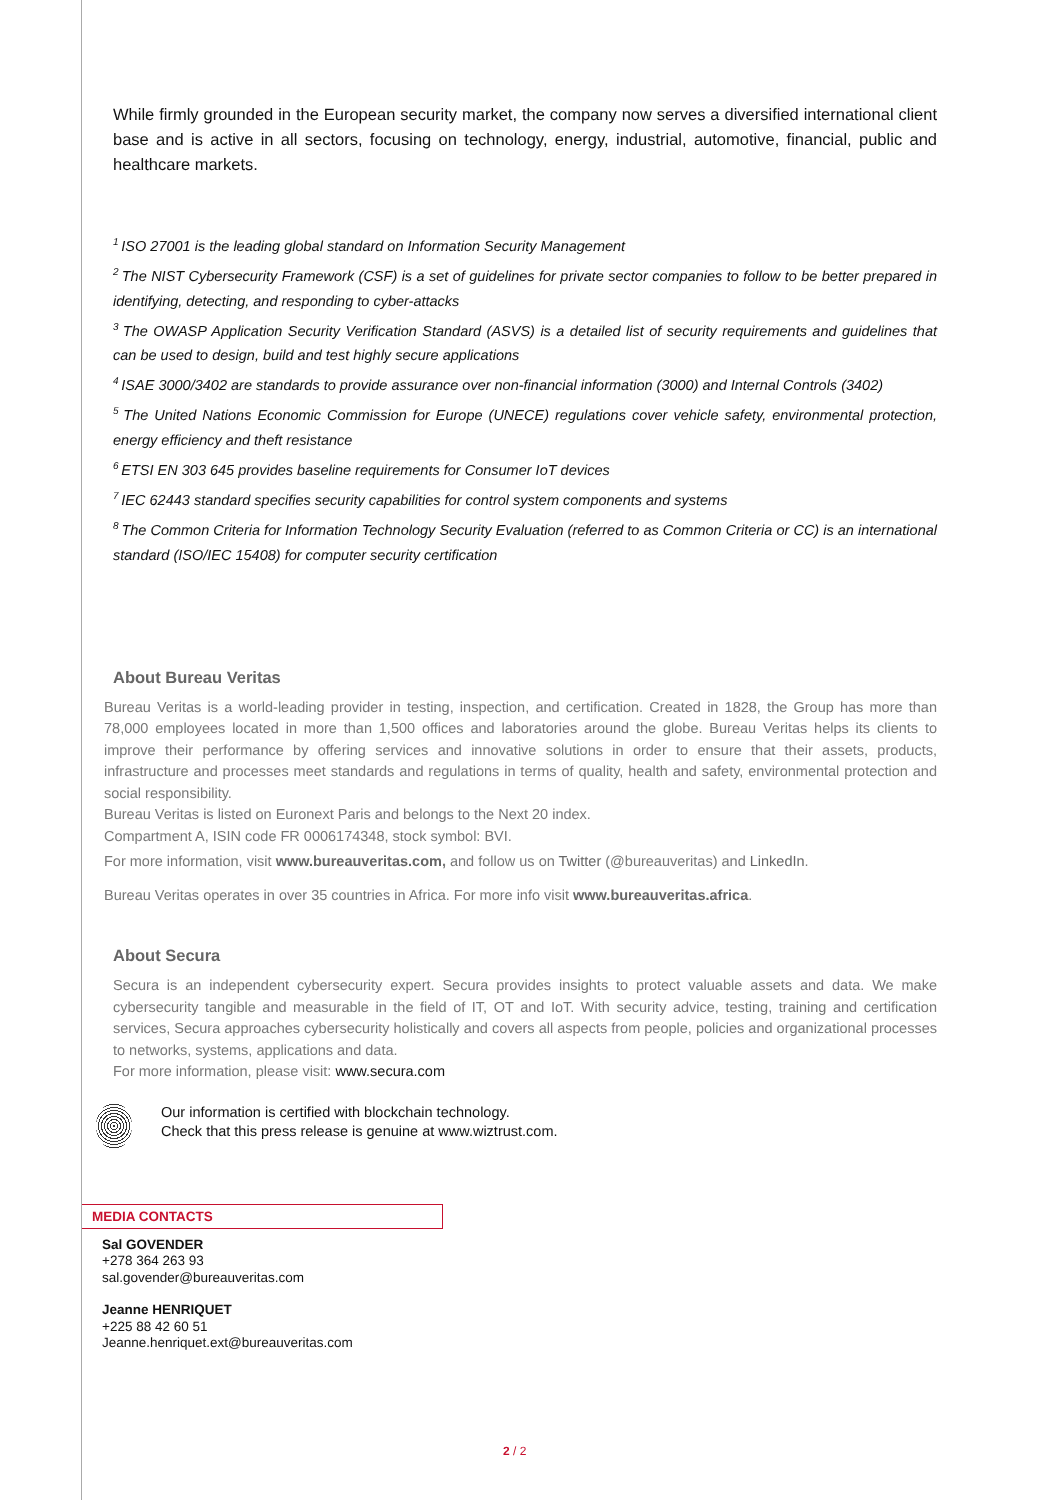While firmly grounded in the European security market, the company now serves a diversified international client base and is active in all sectors, focusing on technology, energy, industrial, automotive, financial, public and healthcare markets.
<sup>1</sup> ISO 27001 is the leading global standard on Information Security Management
<sup>2</sup> The NIST Cybersecurity Framework (CSF) is a set of guidelines for private sector companies to follow to be better prepared in identifying, detecting, and responding to cyber-attacks
<sup>3</sup> The OWASP Application Security Verification Standard (ASVS) is a detailed list of security requirements and guidelines that can be used to design, build and test highly secure applications
<sup>4</sup> ISAE 3000/3402 are standards to provide assurance over non-financial information (3000) and Internal Controls (3402)
<sup>5</sup> The United Nations Economic Commission for Europe (UNECE) regulations cover vehicle safety, environmental protection, energy efficiency and theft resistance
<sup>6</sup> ETSI EN 303 645 provides baseline requirements for Consumer IoT devices
<sup>7</sup> IEC 62443 standard specifies security capabilities for control system components and systems
<sup>8</sup> The Common Criteria for Information Technology Security Evaluation (referred to as Common Criteria or CC) is an international standard (ISO/IEC 15408) for computer security certification
About Bureau Veritas
Bureau Veritas is a world-leading provider in testing, inspection, and certification. Created in 1828, the Group has more than 78,000 employees located in more than 1,500 offices and laboratories around the globe. Bureau Veritas helps its clients to improve their performance by offering services and innovative solutions in order to ensure that their assets, products, infrastructure and processes meet standards and regulations in terms of quality, health and safety, environmental protection and social responsibility.
Bureau Veritas is listed on Euronext Paris and belongs to the Next 20 index.
Compartment A, ISIN code FR 0006174348, stock symbol: BVI.
For more information, visit www.bureauveritas.com, and follow us on Twitter (@bureauveritas) and LinkedIn.
Bureau Veritas operates in over 35 countries in Africa. For more info visit www.bureauveritas.africa.
About Secura
Secura is an independent cybersecurity expert. Secura provides insights to protect valuable assets and data. We make cybersecurity tangible and measurable in the field of IT, OT and IoT. With security advice, testing, training and certification services, Secura approaches cybersecurity holistically and covers all aspects from people, policies and organizational processes to networks, systems, applications and data.
For more information, please visit: www.secura.com
Our information is certified with blockchain technology.
Check that this press release is genuine at www.wiztrust.com.
MEDIA CONTACTS
Sal GOVENDER
+278 364 263 93
sal.govender@bureauveritas.com
Jeanne HENRIQUET
+225 88 42 60 51
Jeanne.henriquet.ext@bureauveritas.com
2 / 2